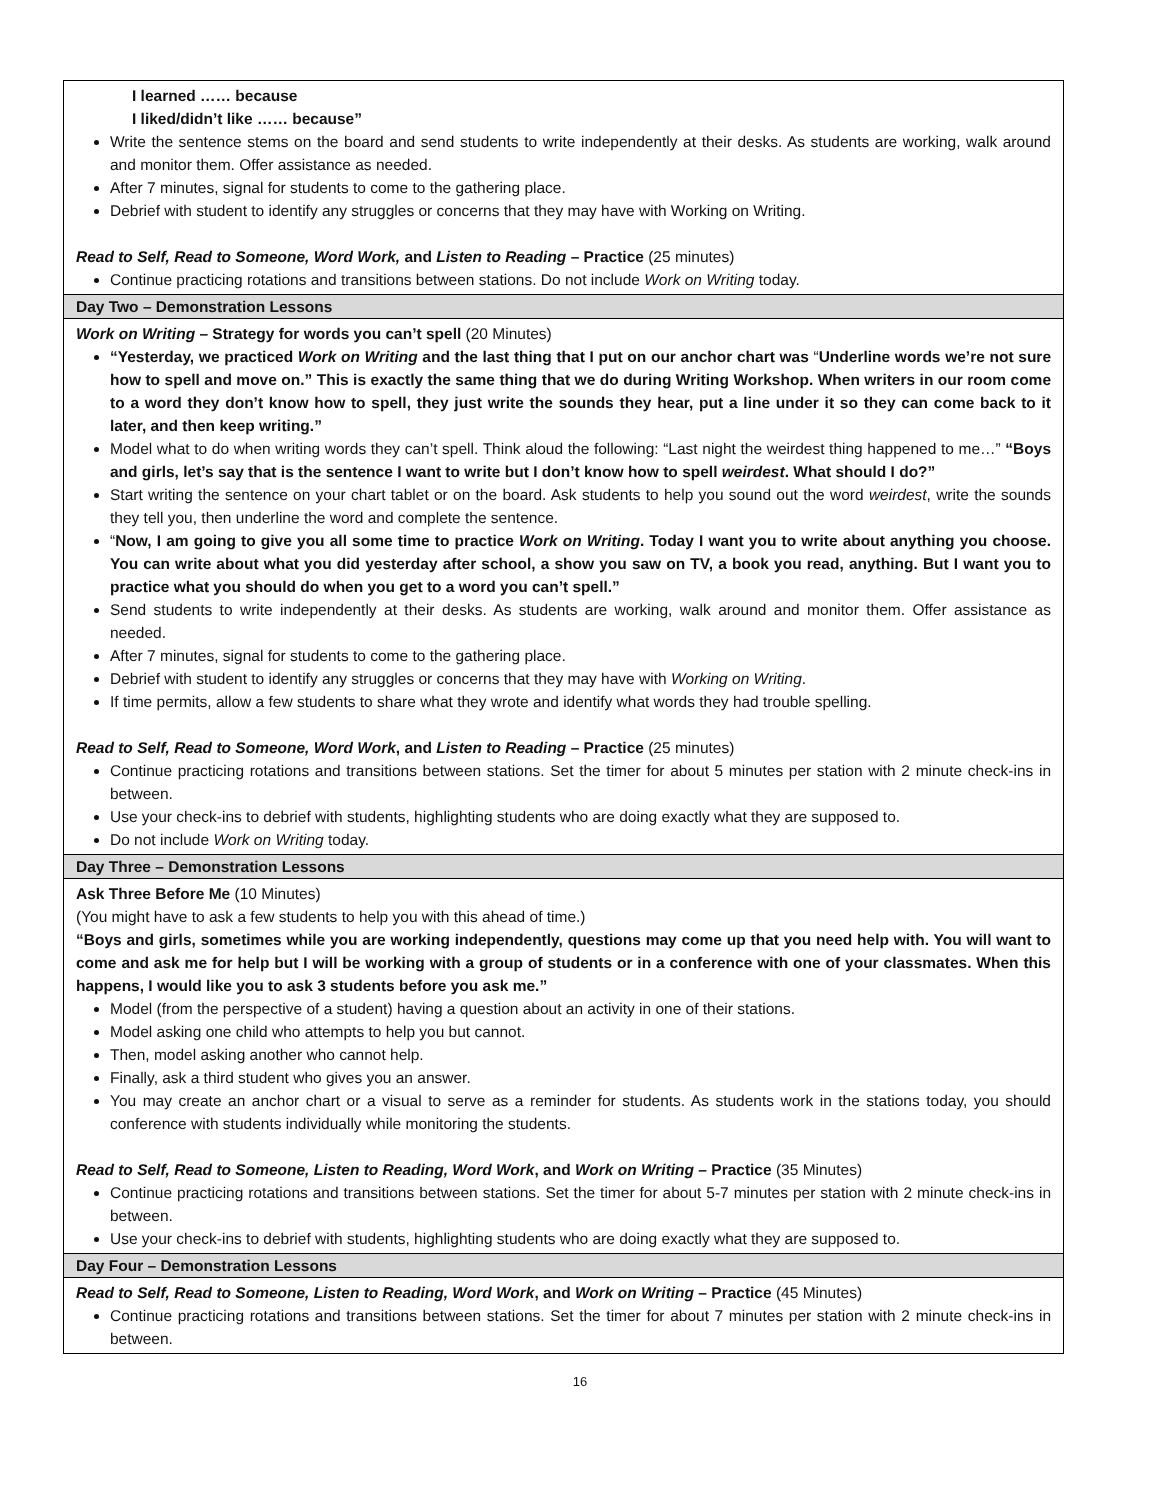| I learned …… because I liked/didn’t like …… because” Write the sentence stems on the board and send students to write independently at their desks. As students are working, walk around and monitor them. Offer assistance as needed. After 7 minutes, signal for students to come to the gathering place. Debrief with student to identify any struggles or concerns that they may have with Working on Writing. Read to Self, Read to Someone, Word Work, and Listen to Reading – Practice (25 minutes) Continue practicing rotations and transitions between stations. Do not include Work on Writing today. |
| Day Two – Demonstration Lessons |
| Work on Writing – Strategy for words you can’t spell (20 Minutes) “Yesterday, we practiced Work on Writing and the last thing that I put on our anchor chart was “ Underline words we’re not sure how to spell and move on.” This is exactly the same thing that we do during Writing Workshop. When writers in our room come to a word they don’t know how to spell, they just write the sounds they hear, put a line under it so they can come back to it later, and then keep writing.” Model what to do when writing words they can’t spell. Think aloud the following: “Last night the weirdest thing happened to me…” “Boys and girls, let’s say that is the sentence I want to write but I don’t know how to spell weirdest . What should I do?” Start writing the sentence on your chart tablet or on the board. Ask students to help you sound out the word weirdest , write the sounds they tell you, then underline the word and complete the sentence. “ Now, I am going to give you all some time to practice Work on Writing . Today I want you to write about anything you choose. You can write about what you did yesterday after school, a show you saw on TV, a book you read, anything. But I want you to practice what you should do when you get to a word you can’t spell.” Send students to write independently at their desks. As students are working, walk around and monitor them. Offer assistance as needed. After 7 minutes, signal for students to come to the gathering place. Debrief with student to identify any struggles or concerns that they may have with Working on Writing . If time permits, allow a few students to share what they wrote and identify what words they had trouble spelling. Read to Self, Read to Someone, Word Work , and Listen to Reading – Practice (25 minutes) Continue practicing rotations and transitions between stations. Set the timer for about 5 minutes per station with 2 minute check-ins in between. Use your check-ins to debrief with students, highlighting students who are doing exactly what they are supposed to. Do not include Work on Writing today. |
| Day Three – Demonstration Lessons |
| Ask Three Before Me (10 Minutes) (You might have to ask a few students to help you with this ahead of time.) “Boys and girls, sometimes while you are working independently, questions may come up that you need help with. You will want to come and ask me for help but I will be working with a group of students or in a conference with one of your classmates. When this happens, I would like you to ask 3 students before you ask me.” Model (from the perspective of a student) having a question about an activity in one of their stations. Model asking one child who attempts to help you but cannot. Then, model asking another who cannot help. Finally, ask a third student who gives you an answer. You may create an anchor chart or a visual to serve as a reminder for students. As students work in the stations today, you should conference with students individually while monitoring the students. Read to Self, Read to Someone, Listen to Reading, Word Work , and Work on Writing – Practice (35 Minutes) Continue practicing rotations and transitions between stations. Set the timer for about 5-7 minutes per station with 2 minute check-ins in between. Use your check-ins to debrief with students, highlighting students who are doing exactly what they are supposed to. |
| Day Four – Demonstration Lessons |
| Read to Self, Read to Someone, Listen to Reading, Word Work , and Work on Writing – Practice (45 Minutes) Continue practicing rotations and transitions between stations. Set the timer for about 7 minutes per station with 2 minute check-ins in between. |
16